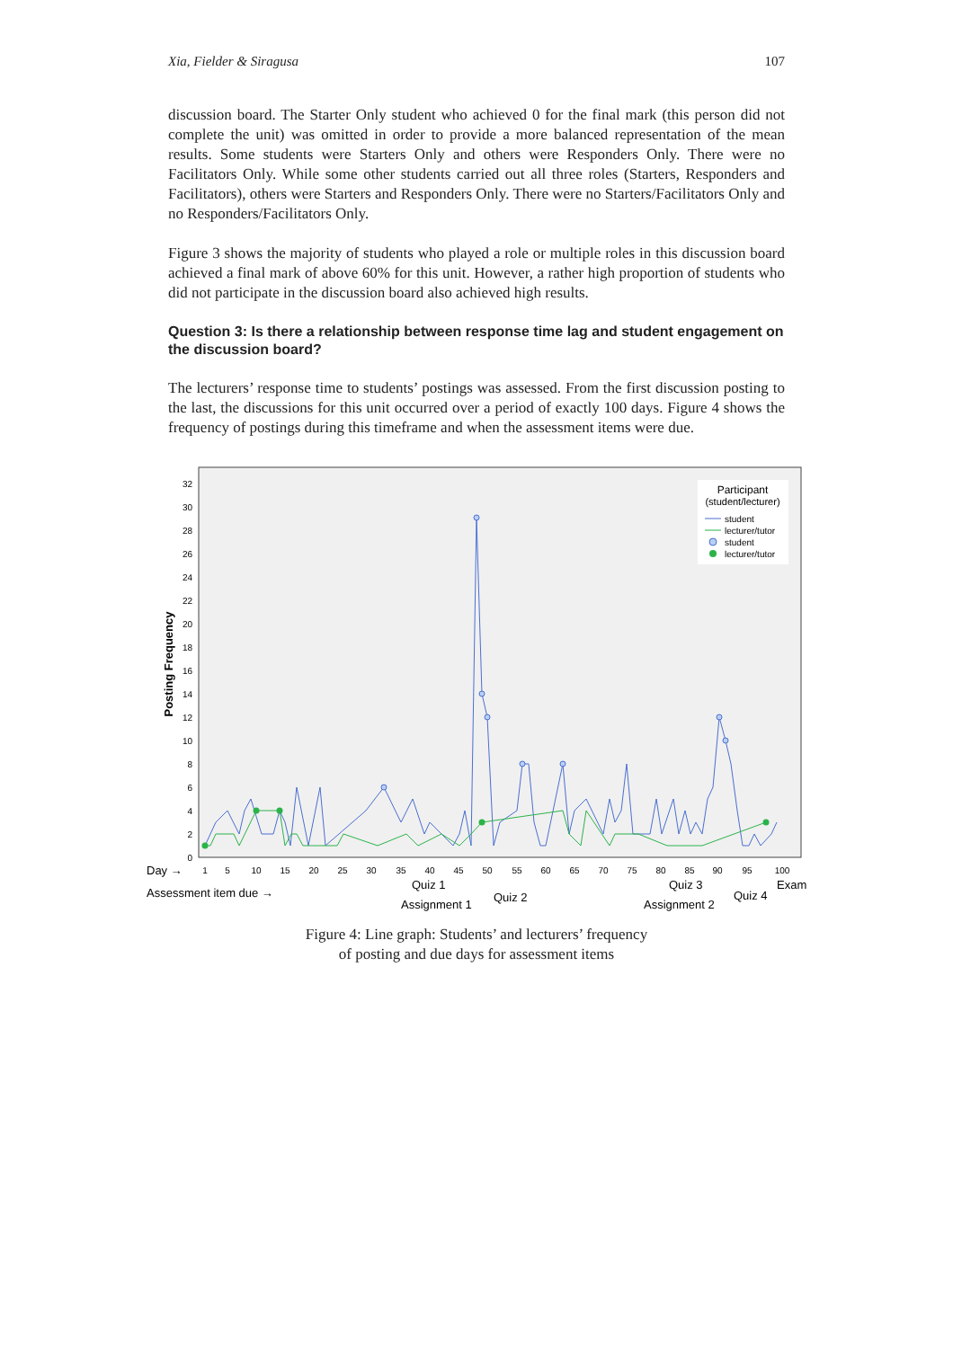Xia, Fielder & Siragusa 107
discussion board. The Starter Only student who achieved 0 for the final mark (this person did not complete the unit) was omitted in order to provide a more balanced representation of the mean results. Some students were Starters Only and others were Responders Only. There were no Facilitators Only. While some other students carried out all three roles (Starters, Responders and Facilitators), others were Starters and Responders Only. There were no Starters/Facilitators Only and no Responders/Facilitators Only.
Figure 3 shows the majority of students who played a role or multiple roles in this discussion board achieved a final mark of above 60% for this unit. However, a rather high proportion of students who did not participate in the discussion board also achieved high results.
Question 3: Is there a relationship between response time lag and student engagement on the discussion board?
The lecturers’ response time to students’ postings was assessed. From the first discussion posting to the last, the discussions for this unit occurred over a period of exactly 100 days. Figure 4 shows the frequency of postings during this timeframe and when the assessment items were due.
Posting Frequency
0
2
4
6
8
10
12
14
16
18
20
22
24
26
28
30
32
Participant
(student/lecturer)
student
lecturer/tutor
student
lecturer/tutor
1
5
10
15
20
25
30
35
40
45
50
55
60
65
70
75
80
85
90
95
100
Day →
Assessment item due →
Quiz 1
Assignment 1
Quiz 2
Quiz 3
Assignment 2
Quiz 4
Exam
Figure 4: Line graph: Students’ and lecturers’ frequency
of posting and due days for assessment items